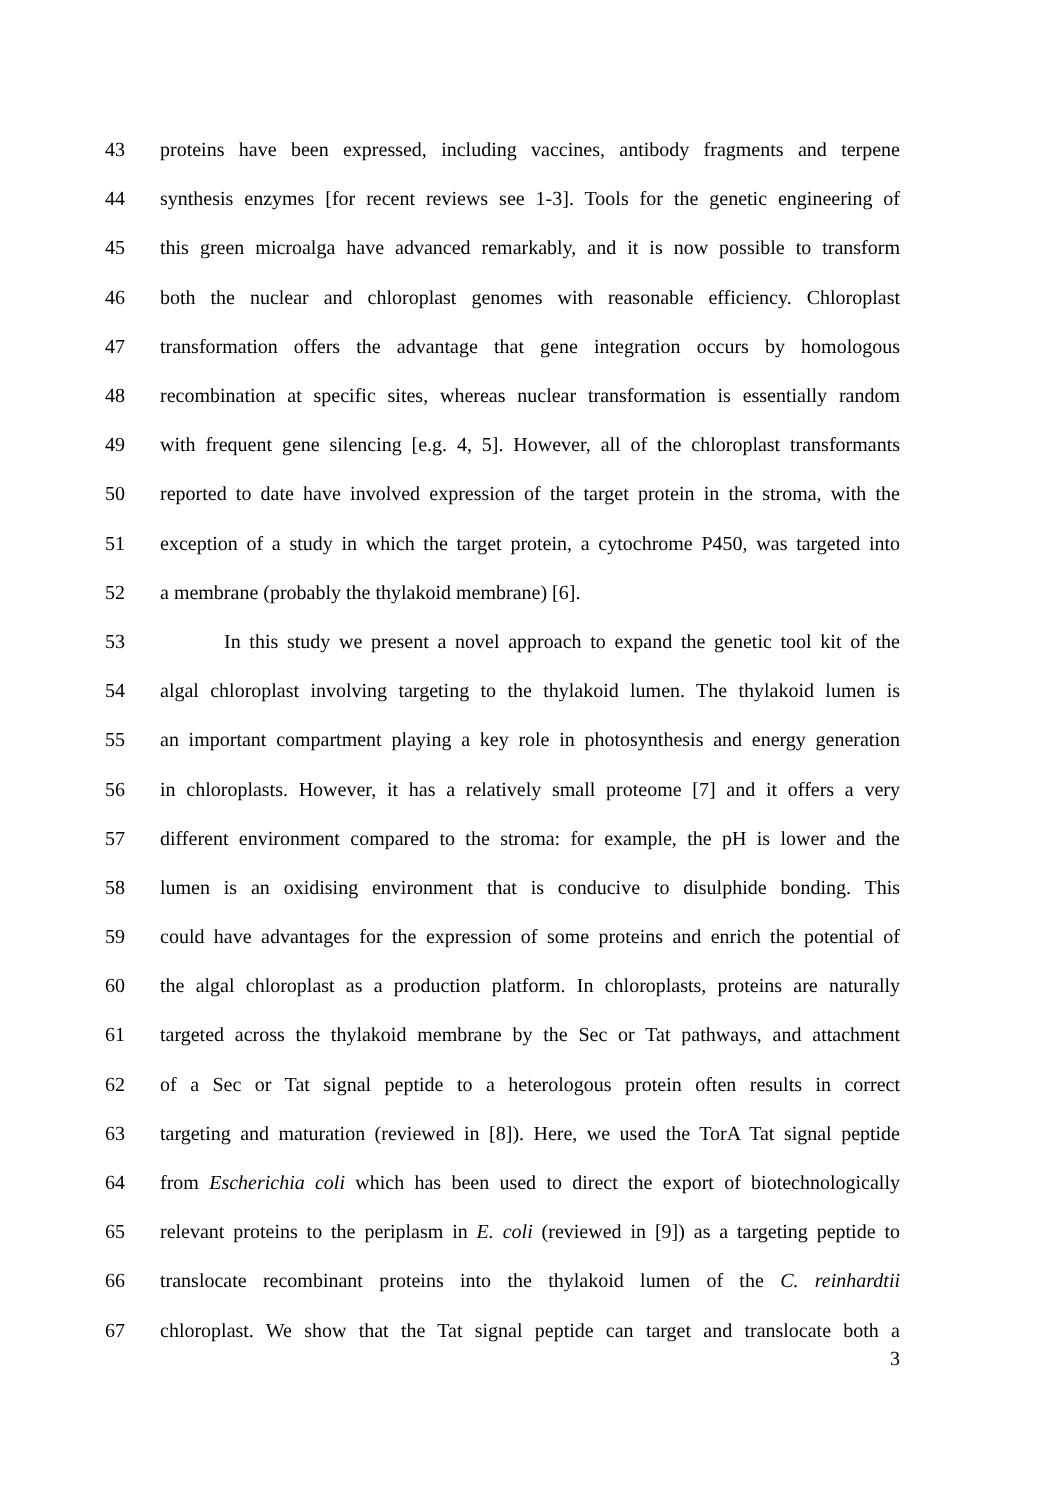43 proteins have been expressed, including vaccines, antibody fragments and terpene
44 synthesis enzymes [for recent reviews see 1-3]. Tools for the genetic engineering of
45 this green microalga have advanced remarkably, and it is now possible to transform
46 both the nuclear and chloroplast genomes with reasonable efficiency. Chloroplast
47 transformation offers the advantage that gene integration occurs by homologous
48 recombination at specific sites, whereas nuclear transformation is essentially random
49 with frequent gene silencing [e.g. 4, 5]. However, all of the chloroplast transformants
50 reported to date have involved expression of the target protein in the stroma, with the
51 exception of a study in which the target protein, a cytochrome P450, was targeted into
52 a membrane (probably the thylakoid membrane) [6].
53 In this study we present a novel approach to expand the genetic tool kit of the
54 algal chloroplast involving targeting to the thylakoid lumen. The thylakoid lumen is
55 an important compartment playing a key role in photosynthesis and energy generation
56 in chloroplasts. However, it has a relatively small proteome [7] and it offers a very
57 different environment compared to the stroma: for example, the pH is lower and the
58 lumen is an oxidising environment that is conducive to disulphide bonding. This
59 could have advantages for the expression of some proteins and enrich the potential of
60 the algal chloroplast as a production platform. In chloroplasts, proteins are naturally
61 targeted across the thylakoid membrane by the Sec or Tat pathways, and attachment
62 of a Sec or Tat signal peptide to a heterologous protein often results in correct
63 targeting and maturation (reviewed in [8]). Here, we used the TorA Tat signal peptide
64 from Escherichia coli which has been used to direct the export of biotechnologically
65 relevant proteins to the periplasm in E. coli (reviewed in [9]) as a targeting peptide to
66 translocate recombinant proteins into the thylakoid lumen of the C. reinhardtii
67 chloroplast. We show that the Tat signal peptide can target and translocate both a
3